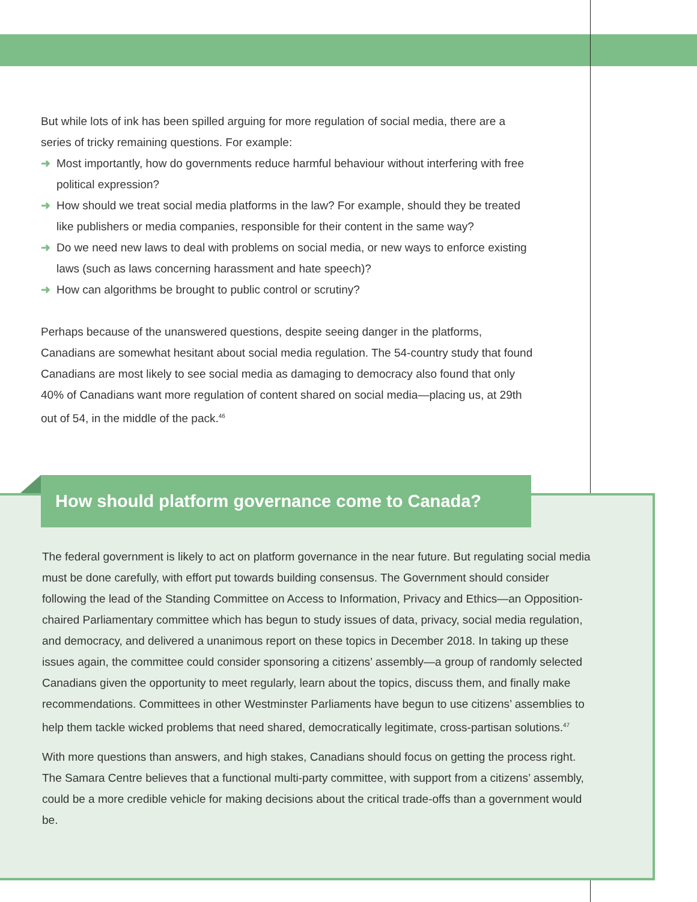But while lots of ink has been spilled arguing for more regulation of social media, there are a series of tricky remaining questions. For example:
➜ Most importantly, how do governments reduce harmful behaviour without interfering with free political expression?
➜ How should we treat social media platforms in the law? For example, should they be treated like publishers or media companies, responsible for their content in the same way?
➜ Do we need new laws to deal with problems on social media, or new ways to enforce existing laws (such as laws concerning harassment and hate speech)?
➜ How can algorithms be brought to public control or scrutiny?
Perhaps because of the unanswered questions, despite seeing danger in the platforms, Canadians are somewhat hesitant about social media regulation. The 54-country study that found Canadians are most likely to see social media as damaging to democracy also found that only 40% of Canadians want more regulation of content shared on social media—placing us, at 29th out of 54, in the middle of the pack.<sup>46</sup>
How should platform governance come to Canada?
The federal government is likely to act on platform governance in the near future. But regulating social media must be done carefully, with effort put towards building consensus. The Government should consider following the lead of the Standing Committee on Access to Information, Privacy and Ethics—an Opposition-chaired Parliamentary committee which has begun to study issues of data, privacy, social media regulation, and democracy, and delivered a unanimous report on these topics in December 2018. In taking up these issues again, the committee could consider sponsoring a citizens’ assembly—a group of randomly selected Canadians given the opportunity to meet regularly, learn about the topics, discuss them, and finally make recommendations. Committees in other Westminster Parliaments have begun to use citizens’ assemblies to help them tackle wicked problems that need shared, democratically legitimate, cross-partisan solutions.<sup>47</sup>
With more questions than answers, and high stakes, Canadians should focus on getting the process right. The Samara Centre believes that a functional multi-party committee, with support from a citizens’ assembly, could be a more credible vehicle for making decisions about the critical trade-offs than a government would be.